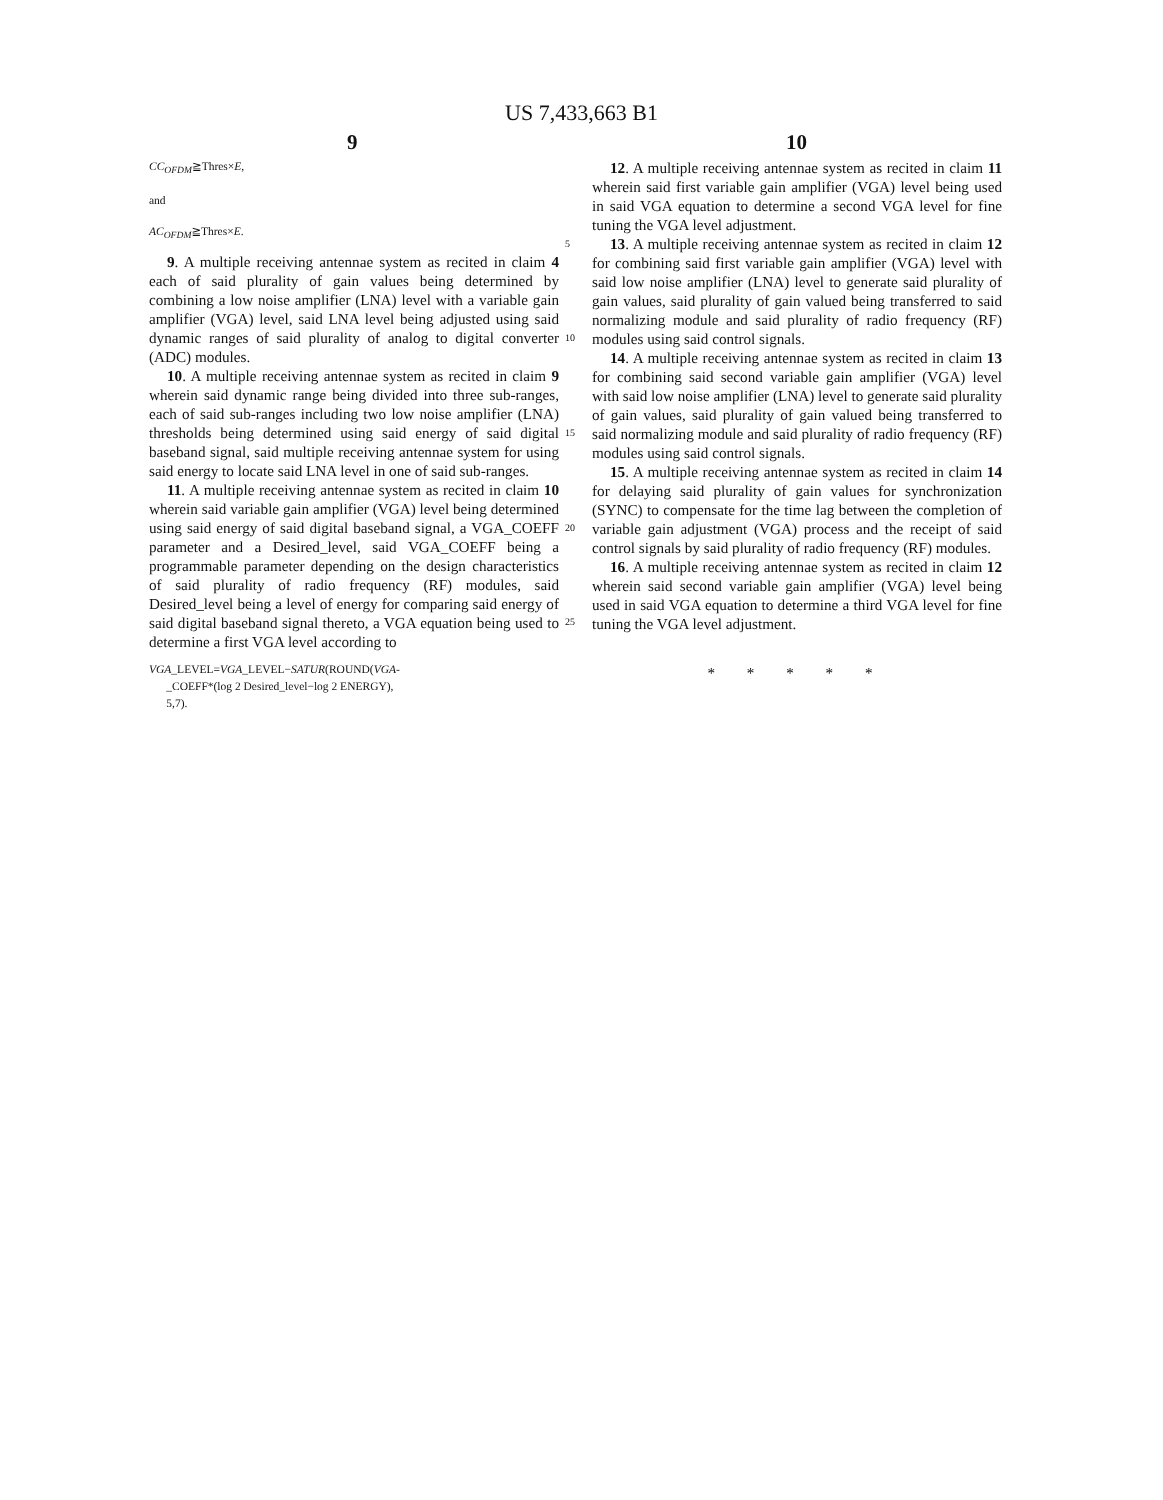US 7,433,663 B1
9 10
CC<sub>OFDM</sub>≧Thres×E,
and
AC<sub>OFDM</sub>≧Thres×E.
9. A multiple receiving antennae system as recited in claim 4 each of said plurality of gain values being determined by combining a low noise amplifier (LNA) level with a variable gain amplifier (VGA) level, said LNA level being adjusted using said dynamic ranges of said plurality of analog to digital converter (ADC) modules.
10. A multiple receiving antennae system as recited in claim 9 wherein said dynamic range being divided into three sub-ranges, each of said sub-ranges including two low noise amplifier (LNA) thresholds being determined using said energy of said digital baseband signal, said multiple receiving antennae system for using said energy to locate said LNA level in one of said sub-ranges.
11. A multiple receiving antennae system as recited in claim 10 wherein said variable gain amplifier (VGA) level being determined using said energy of said digital baseband signal, a VGA_COEFF parameter and a Desired_level, said VGA_COEFF being a programmable parameter depending on the design characteristics of said plurality of radio frequency (RF) modules, said Desired_level being a level of energy for comparing said energy of said digital baseband signal thereto, a VGA equation being used to determine a first VGA level according to
VGA_LEVEL=VGA_LEVEL−SATUR(ROUND(VGA-
_COEFF*(log 2 Desired_level−log 2 ENERGY),
5,7).
5
10
15
20
25
12. A multiple receiving antennae system as recited in claim 11 wherein said first variable gain amplifier (VGA) level being used in said VGA equation to determine a second VGA level for fine tuning the VGA level adjustment.
13. A multiple receiving antennae system as recited in claim 12 for combining said first variable gain amplifier (VGA) level with said low noise amplifier (LNA) level to generate said plurality of gain values, said plurality of gain valued being transferred to said normalizing module and said plurality of radio frequency (RF) modules using said control signals.
14. A multiple receiving antennae system as recited in claim 13 for combining said second variable gain amplifier (VGA) level with said low noise amplifier (LNA) level to generate said plurality of gain values, said plurality of gain valued being transferred to said normalizing module and said plurality of radio frequency (RF) modules using said control signals.
15. A multiple receiving antennae system as recited in claim 14 for delaying said plurality of gain values for synchronization (SYNC) to compensate for the time lag between the completion of variable gain adjustment (VGA) process and the receipt of said control signals by said plurality of radio frequency (RF) modules.
16. A multiple receiving antennae system as recited in claim 12 wherein said second variable gain amplifier (VGA) level being used in said VGA equation to determine a third VGA level for fine tuning the VGA level adjustment.
* * * * *